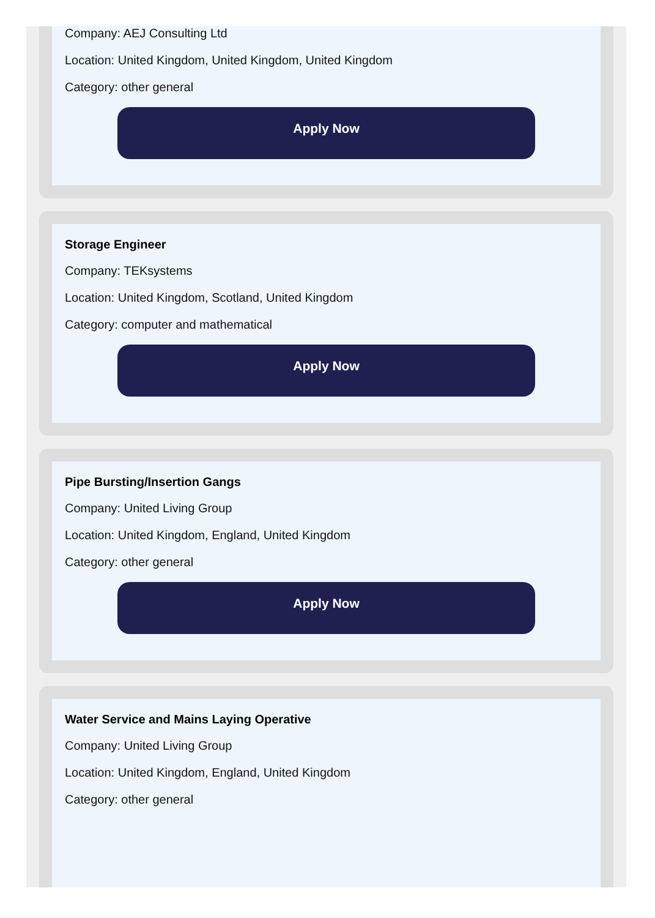Company: AEJ Consulting Ltd
Location: United Kingdom, United Kingdom, United Kingdom
Category: other general
Apply Now
Storage Engineer
Company: TEKsystems
Location: United Kingdom, Scotland, United Kingdom
Category: computer and mathematical
Apply Now
Pipe Bursting/Insertion Gangs
Company: United Living Group
Location: United Kingdom, England, United Kingdom
Category: other general
Apply Now
Water Service and Mains Laying Operative
Company: United Living Group
Location: United Kingdom, England, United Kingdom
Category: other general